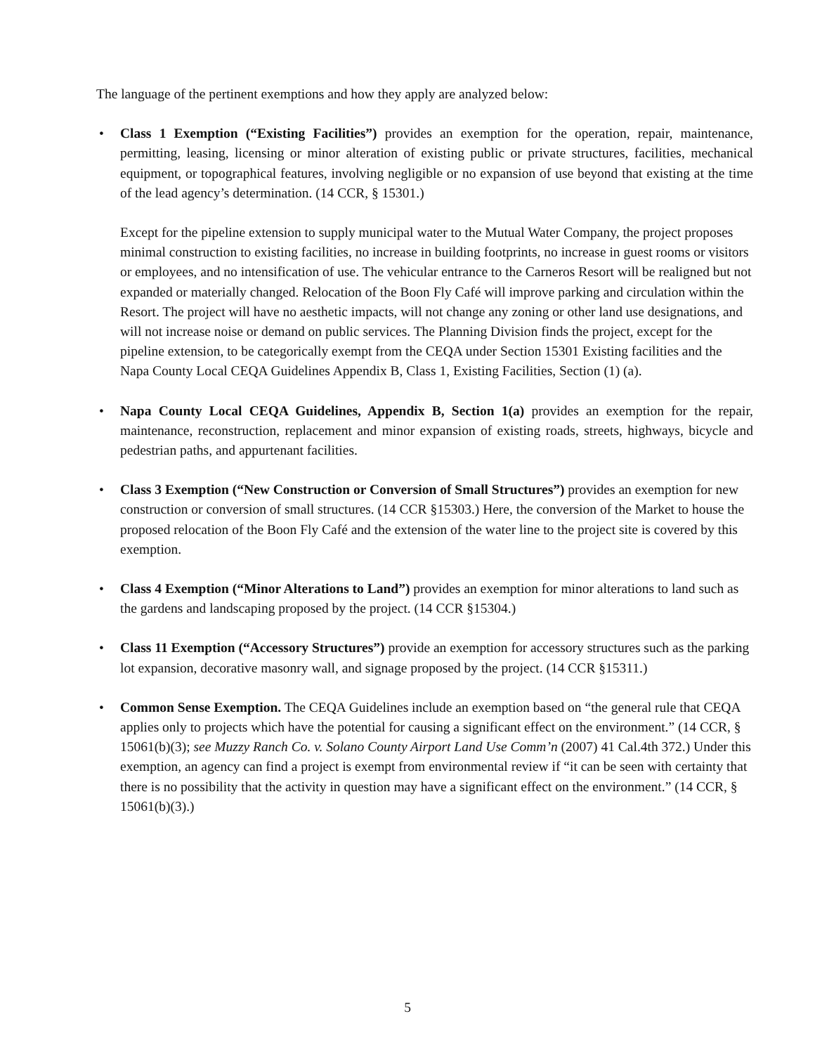The language of the pertinent exemptions and how they apply are analyzed below:
• Class 1 Exemption (“Existing Facilities”) provides an exemption for the operation, repair, maintenance, permitting, leasing, licensing or minor alteration of existing public or private structures, facilities, mechanical equipment, or topographical features, involving negligible or no expansion of use beyond that existing at the time of the lead agency’s determination. (14 CCR, § 15301.)
Except for the pipeline extension to supply municipal water to the Mutual Water Company, the project proposes minimal construction to existing facilities, no increase in building footprints, no increase in guest rooms or visitors or employees, and no intensification of use. The vehicular entrance to the Carneros Resort will be realigned but not expanded or materially changed. Relocation of the Boon Fly Café will improve parking and circulation within the Resort. The project will have no aesthetic impacts, will not change any zoning or other land use designations, and will not increase noise or demand on public services. The Planning Division finds the project, except for the pipeline extension, to be categorically exempt from the CEQA under Section 15301 Existing facilities and the Napa County Local CEQA Guidelines Appendix B, Class 1, Existing Facilities, Section (1) (a).
• Napa County Local CEQA Guidelines, Appendix B, Section 1(a) provides an exemption for the repair, maintenance, reconstruction, replacement and minor expansion of existing roads, streets, highways, bicycle and pedestrian paths, and appurtenant facilities.
• Class 3 Exemption (“New Construction or Conversion of Small Structures”) provides an exemption for new construction or conversion of small structures. (14 CCR §15303.) Here, the conversion of the Market to house the proposed relocation of the Boon Fly Café and the extension of the water line to the project site is covered by this exemption.
• Class 4 Exemption (“Minor Alterations to Land”) provides an exemption for minor alterations to land such as the gardens and landscaping proposed by the project. (14 CCR §15304.)
• Class 11 Exemption (“Accessory Structures”) provide an exemption for accessory structures such as the parking lot expansion, decorative masonry wall, and signage proposed by the project. (14 CCR §15311.)
• Common Sense Exemption. The CEQA Guidelines include an exemption based on “the general rule that CEQA applies only to projects which have the potential for causing a significant effect on the environment.” (14 CCR, § 15061(b)(3); see Muzzy Ranch Co. v. Solano County Airport Land Use Comm’n (2007) 41 Cal.4th 372.) Under this exemption, an agency can find a project is exempt from environmental review if “it can be seen with certainty that there is no possibility that the activity in question may have a significant effect on the environment.” (14 CCR, § 15061(b)(3).)
5